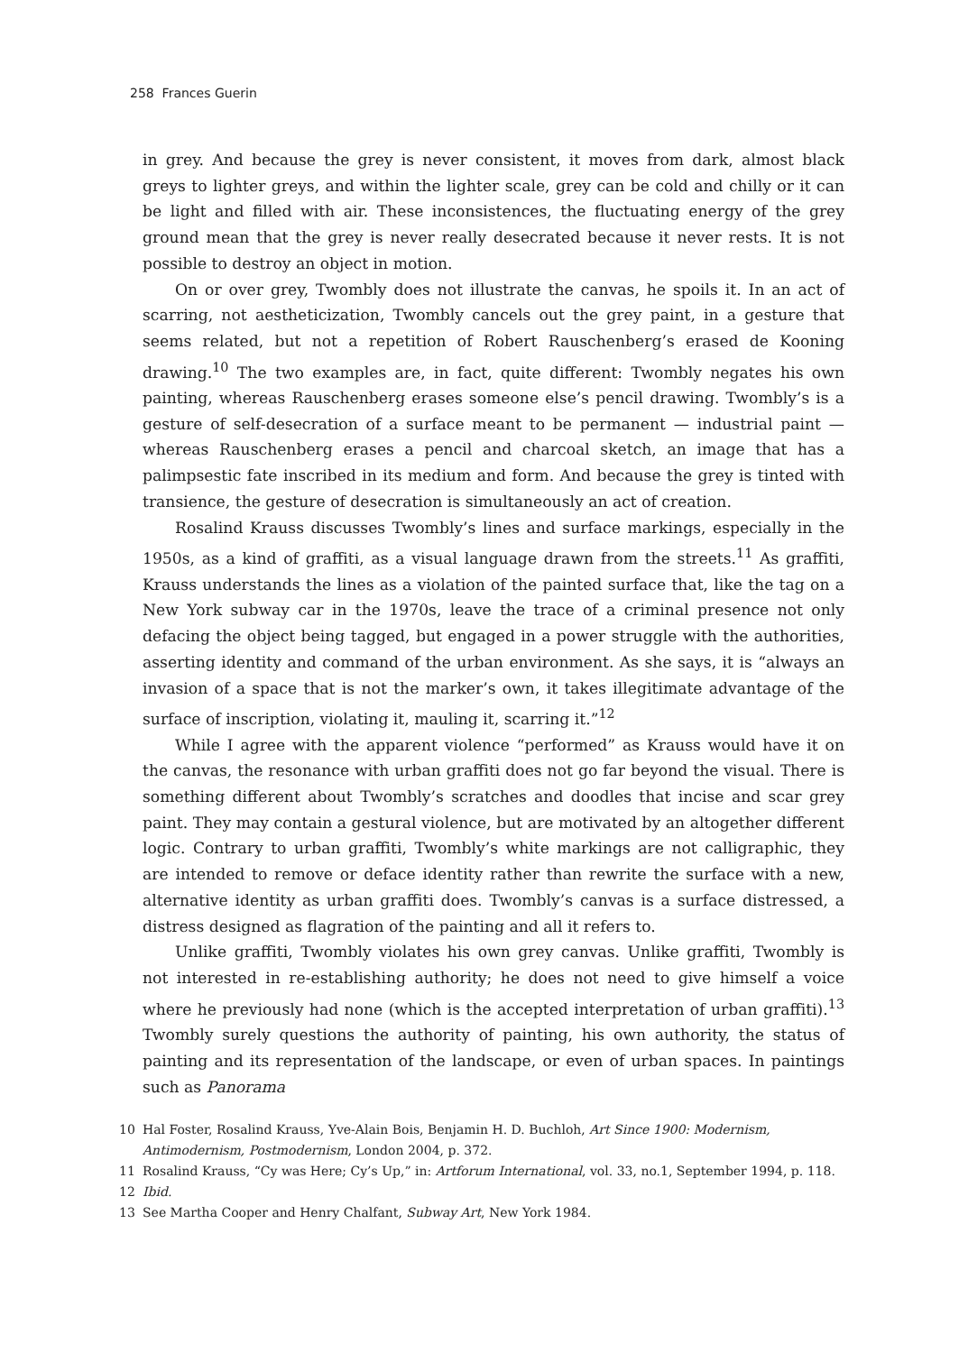258 Frances Guerin
in grey. And because the grey is never consistent, it moves from dark, almost black greys to lighter greys, and within the lighter scale, grey can be cold and chilly or it can be light and filled with air. These inconsistences, the fluctuating energy of the grey ground mean that the grey is never really desecrated because it never rests. It is not possible to destroy an object in motion.
On or over grey, Twombly does not illustrate the canvas, he spoils it. In an act of scarring, not aestheticization, Twombly cancels out the grey paint, in a gesture that seems related, but not a repetition of Robert Rauschenberg’s erased de Kooning drawing.<sup>10</sup> The two examples are, in fact, quite different: Twombly negates his own painting, whereas Rauschenberg erases someone else’s pencil drawing. Twombly’s is a gesture of self-desecration of a surface meant to be permanent — industrial paint — whereas Rauschenberg erases a pencil and charcoal sketch, an image that has a palimpsestic fate inscribed in its medium and form. And because the grey is tinted with transience, the gesture of desecration is simultaneously an act of creation.
Rosalind Krauss discusses Twombly’s lines and surface markings, especially in the 1950s, as a kind of graffiti, as a visual language drawn from the streets.<sup>11</sup> As graffiti, Krauss understands the lines as a violation of the painted surface that, like the tag on a New York subway car in the 1970s, leave the trace of a criminal presence not only defacing the object being tagged, but engaged in a power struggle with the authorities, asserting identity and command of the urban environment. As she says, it is “always an invasion of a space that is not the marker’s own, it takes illegitimate advantage of the surface of inscription, violating it, mauling it, scarring it.”<sup>12</sup>
While I agree with the apparent violence “performed” as Krauss would have it on the canvas, the resonance with urban graffiti does not go far beyond the visual. There is something different about Twombly’s scratches and doodles that incise and scar grey paint. They may contain a gestural violence, but are motivated by an altogether different logic. Contrary to urban graffiti, Twombly’s white markings are not calligraphic, they are intended to remove or deface identity rather than rewrite the surface with a new, alternative identity as urban graffiti does. Twombly’s canvas is a surface distressed, a distress designed as flagration of the painting and all it refers to.
Unlike graffiti, Twombly violates his own grey canvas. Unlike graffiti, Twombly is not interested in re-establishing authority; he does not need to give himself a voice where he previously had none (which is the accepted interpretation of urban graffiti).<sup>13</sup> Twombly surely questions the authority of painting, his own authority, the status of painting and its representation of the landscape, or even of urban spaces. In paintings such as Panorama
10 Hal Foster, Rosalind Krauss, Yve-Alain Bois, Benjamin H. D. Buchloh, Art Since 1900: Modernism, Antimodernism, Postmodernism, London 2004, p. 372.
11 Rosalind Krauss, “Cy was Here; Cy’s Up,” in: Artforum International, vol. 33, no.1, September 1994, p. 118.
12 Ibid.
13 See Martha Cooper and Henry Chalfant, Subway Art, New York 1984.